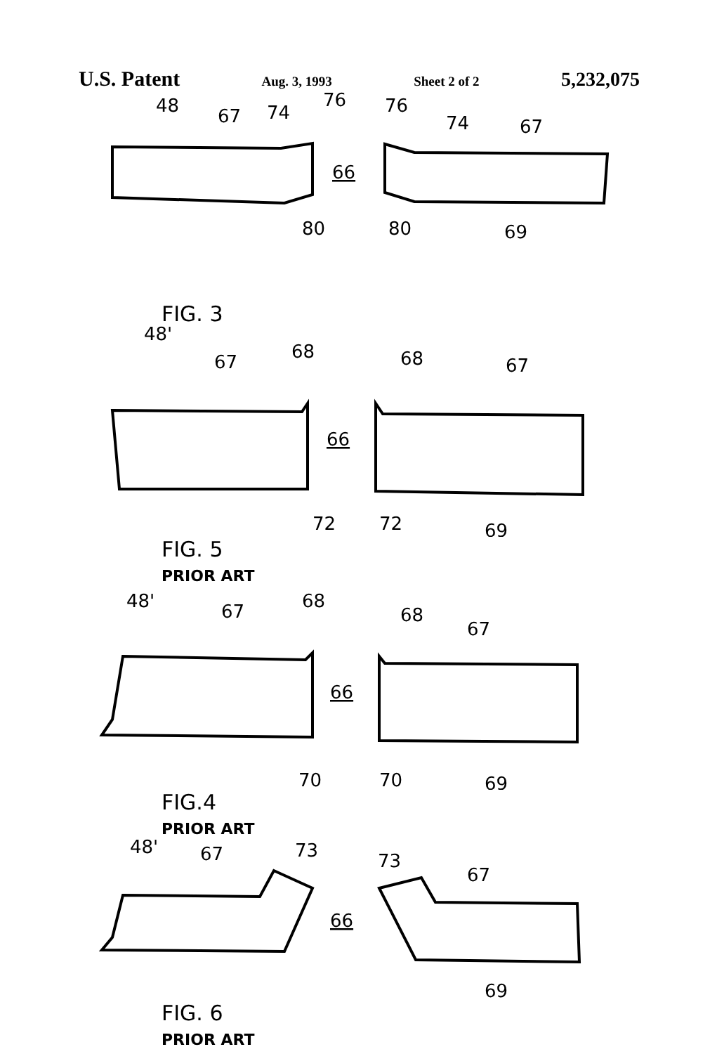U.S. Patent Aug. 3, 1993 Sheet 2 of 2 5,232,075
48
67
74
76
66
76
74
67
80
80
69
FIG. 3
48'
67
68
66
68
67
72
72
69
FIG. 5
PRIOR ART
48'
67
68
66
68
67
70
70
69
FIG.4
PRIOR ART
48'
67
73
66
73
67
69
FIG. 6
PRIOR ART